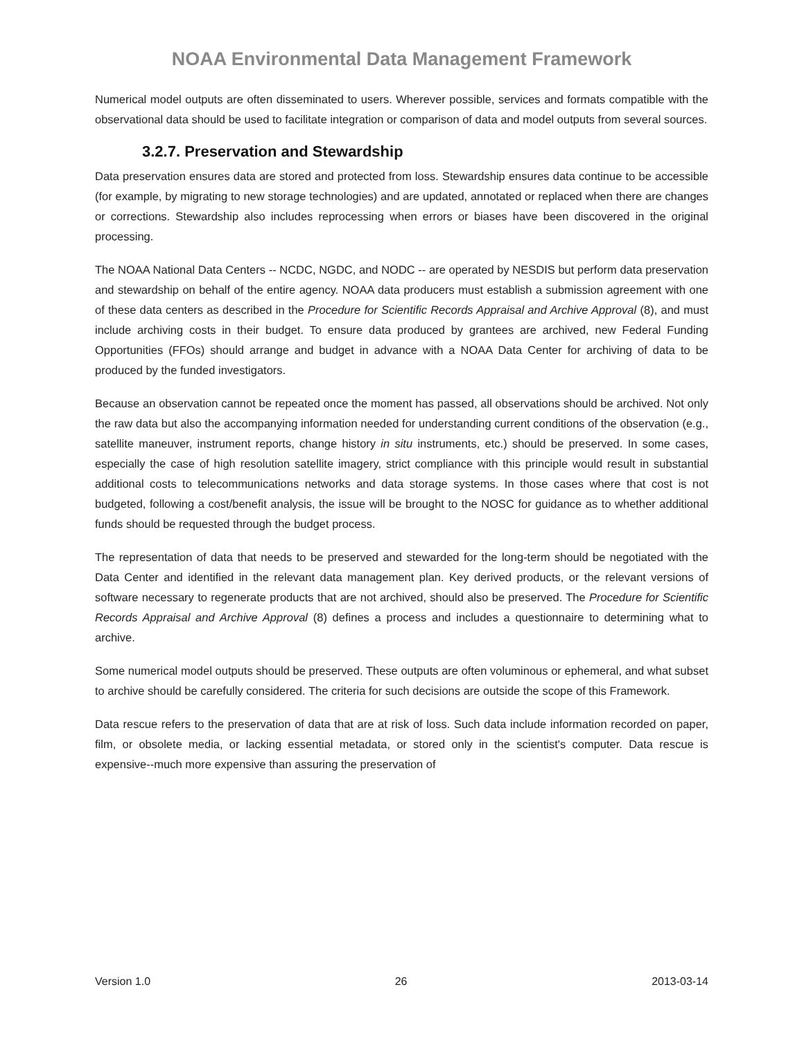NOAA Environmental Data Management Framework
Numerical model outputs are often disseminated to users. Wherever possible, services and formats compatible with the observational data should be used to facilitate integration or comparison of data and model outputs from several sources.
3.2.7. Preservation and Stewardship
Data preservation ensures data are stored and protected from loss. Stewardship ensures data continue to be accessible (for example, by migrating to new storage technologies) and are updated, annotated or replaced when there are changes or corrections. Stewardship also includes reprocessing when errors or biases have been discovered in the original processing.
The NOAA National Data Centers -- NCDC, NGDC, and NODC -- are operated by NESDIS but perform data preservation and stewardship on behalf of the entire agency. NOAA data producers must establish a submission agreement with one of these data centers as described in the Procedure for Scientific Records Appraisal and Archive Approval (8), and must include archiving costs in their budget. To ensure data produced by grantees are archived, new Federal Funding Opportunities (FFOs) should arrange and budget in advance with a NOAA Data Center for archiving of data to be produced by the funded investigators.
Because an observation cannot be repeated once the moment has passed, all observations should be archived. Not only the raw data but also the accompanying information needed for understanding current conditions of the observation (e.g., satellite maneuver, instrument reports, change history in situ instruments, etc.) should be preserved. In some cases, especially the case of high resolution satellite imagery, strict compliance with this principle would result in substantial additional costs to telecommunications networks and data storage systems. In those cases where that cost is not budgeted, following a cost/benefit analysis, the issue will be brought to the NOSC for guidance as to whether additional funds should be requested through the budget process.
The representation of data that needs to be preserved and stewarded for the long-term should be negotiated with the Data Center and identified in the relevant data management plan. Key derived products, or the relevant versions of software necessary to regenerate products that are not archived, should also be preserved. The Procedure for Scientific Records Appraisal and Archive Approval (8) defines a process and includes a questionnaire to determining what to archive.
Some numerical model outputs should be preserved. These outputs are often voluminous or ephemeral, and what subset to archive should be carefully considered. The criteria for such decisions are outside the scope of this Framework.
Data rescue refers to the preservation of data that are at risk of loss. Such data include information recorded on paper, film, or obsolete media, or lacking essential metadata, or stored only in the scientist's computer. Data rescue is expensive--much more expensive than assuring the preservation of
Version 1.0 26 2013-03-14